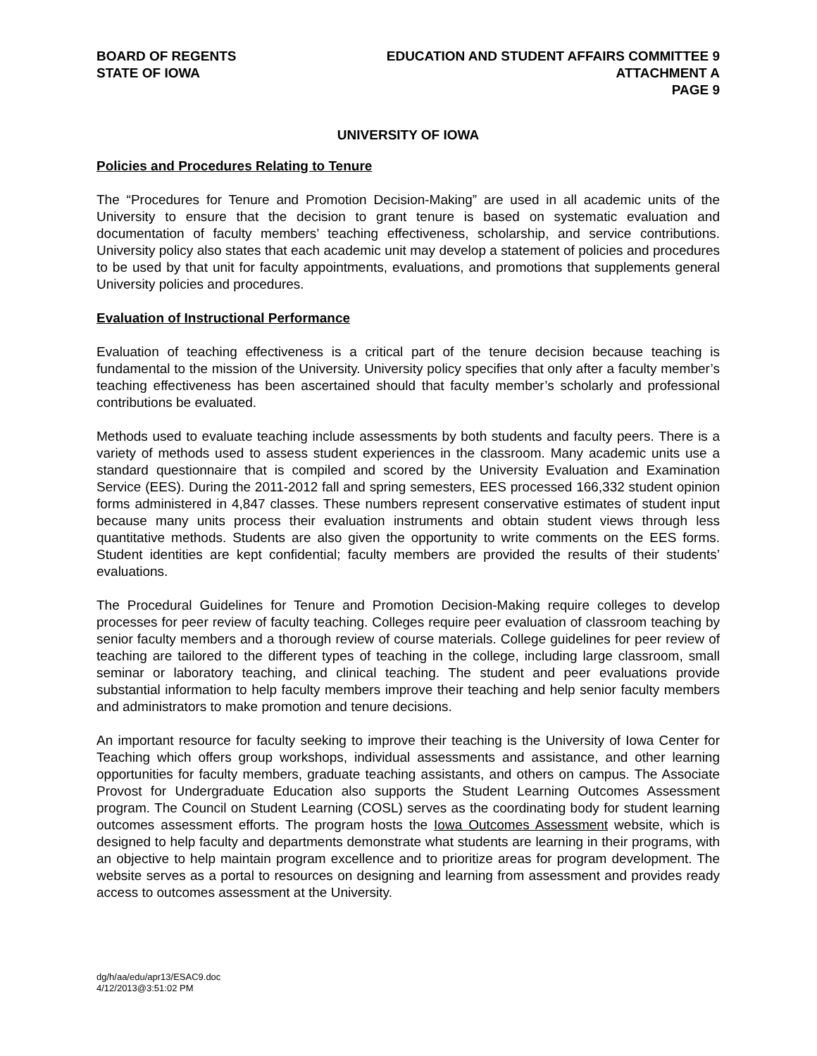BOARD OF REGENTS
STATE OF IOWA
EDUCATION AND STUDENT AFFAIRS COMMITTEE 9
ATTACHMENT A
PAGE 9
UNIVERSITY OF IOWA
Policies and Procedures Relating to Tenure
The “Procedures for Tenure and Promotion Decision-Making” are used in all academic units of the University to ensure that the decision to grant tenure is based on systematic evaluation and documentation of faculty members’ teaching effectiveness, scholarship, and service contributions. University policy also states that each academic unit may develop a statement of policies and procedures to be used by that unit for faculty appointments, evaluations, and promotions that supplements general University policies and procedures.
Evaluation of Instructional Performance
Evaluation of teaching effectiveness is a critical part of the tenure decision because teaching is fundamental to the mission of the University. University policy specifies that only after a faculty member’s teaching effectiveness has been ascertained should that faculty member’s scholarly and professional contributions be evaluated.
Methods used to evaluate teaching include assessments by both students and faculty peers. There is a variety of methods used to assess student experiences in the classroom. Many academic units use a standard questionnaire that is compiled and scored by the University Evaluation and Examination Service (EES). During the 2011-2012 fall and spring semesters, EES processed 166,332 student opinion forms administered in 4,847 classes. These numbers represent conservative estimates of student input because many units process their evaluation instruments and obtain student views through less quantitative methods. Students are also given the opportunity to write comments on the EES forms. Student identities are kept confidential; faculty members are provided the results of their students’ evaluations.
The Procedural Guidelines for Tenure and Promotion Decision-Making require colleges to develop processes for peer review of faculty teaching. Colleges require peer evaluation of classroom teaching by senior faculty members and a thorough review of course materials. College guidelines for peer review of teaching are tailored to the different types of teaching in the college, including large classroom, small seminar or laboratory teaching, and clinical teaching. The student and peer evaluations provide substantial information to help faculty members improve their teaching and help senior faculty members and administrators to make promotion and tenure decisions.
An important resource for faculty seeking to improve their teaching is the University of Iowa Center for Teaching which offers group workshops, individual assessments and assistance, and other learning opportunities for faculty members, graduate teaching assistants, and others on campus. The Associate Provost for Undergraduate Education also supports the Student Learning Outcomes Assessment program. The Council on Student Learning (COSL) serves as the coordinating body for student learning outcomes assessment efforts. The program hosts the Iowa Outcomes Assessment website, which is designed to help faculty and departments demonstrate what students are learning in their programs, with an objective to help maintain program excellence and to prioritize areas for program development. The website serves as a portal to resources on designing and learning from assessment and provides ready access to outcomes assessment at the University.
dg/h/aa/edu/apr13/ESAC9.doc
4/12/2013@3:51:02 PM